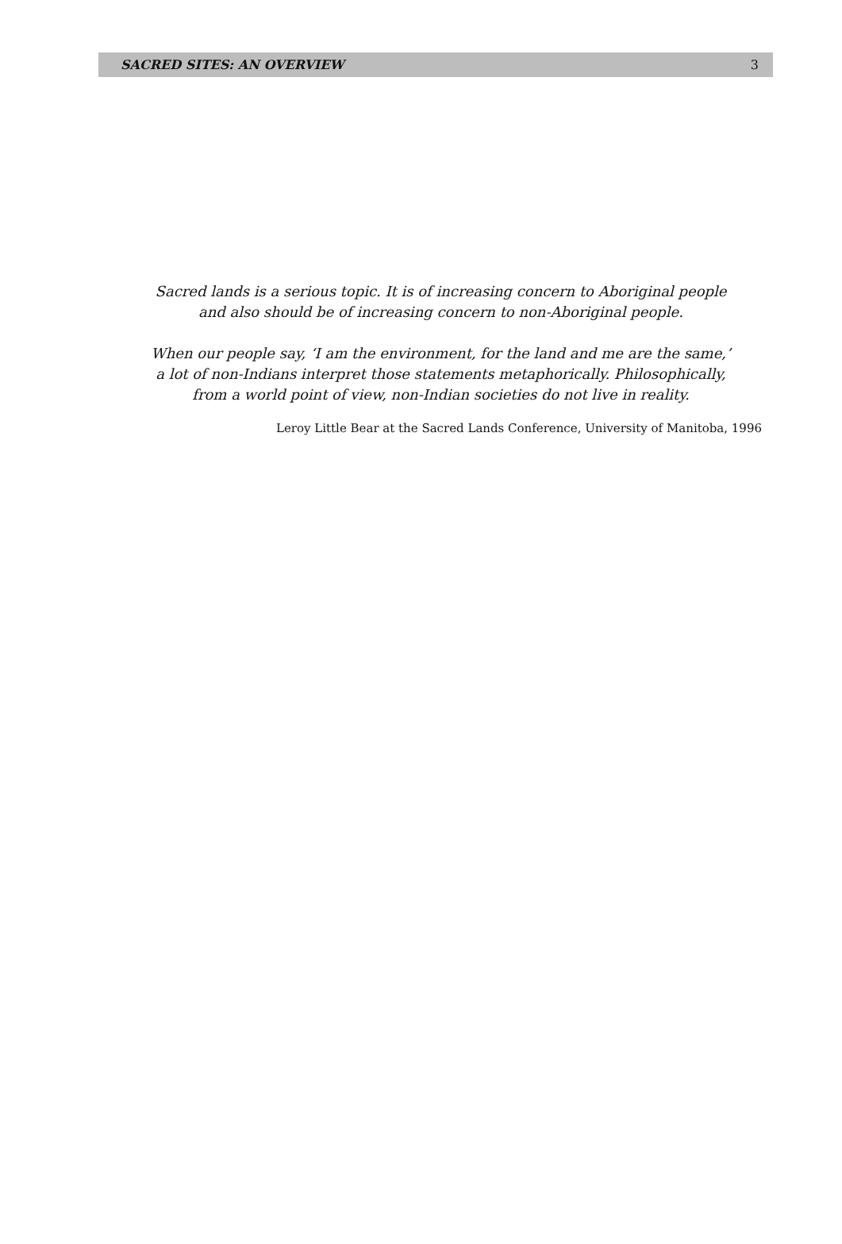SACRED SITES: AN OVERVIEW 3
Sacred lands is a serious topic. It is of increasing concern to Aboriginal people
and also should be of increasing concern to non-Aboriginal people.
When our people say, ‘I am the environment, for the land and me are the same,’
a lot of non-Indians interpret those statements metaphorically. Philosophically,
from a world point of view, non-Indian societies do not live in reality.
Leroy Little Bear at the Sacred Lands Conference, University of Manitoba, 1996